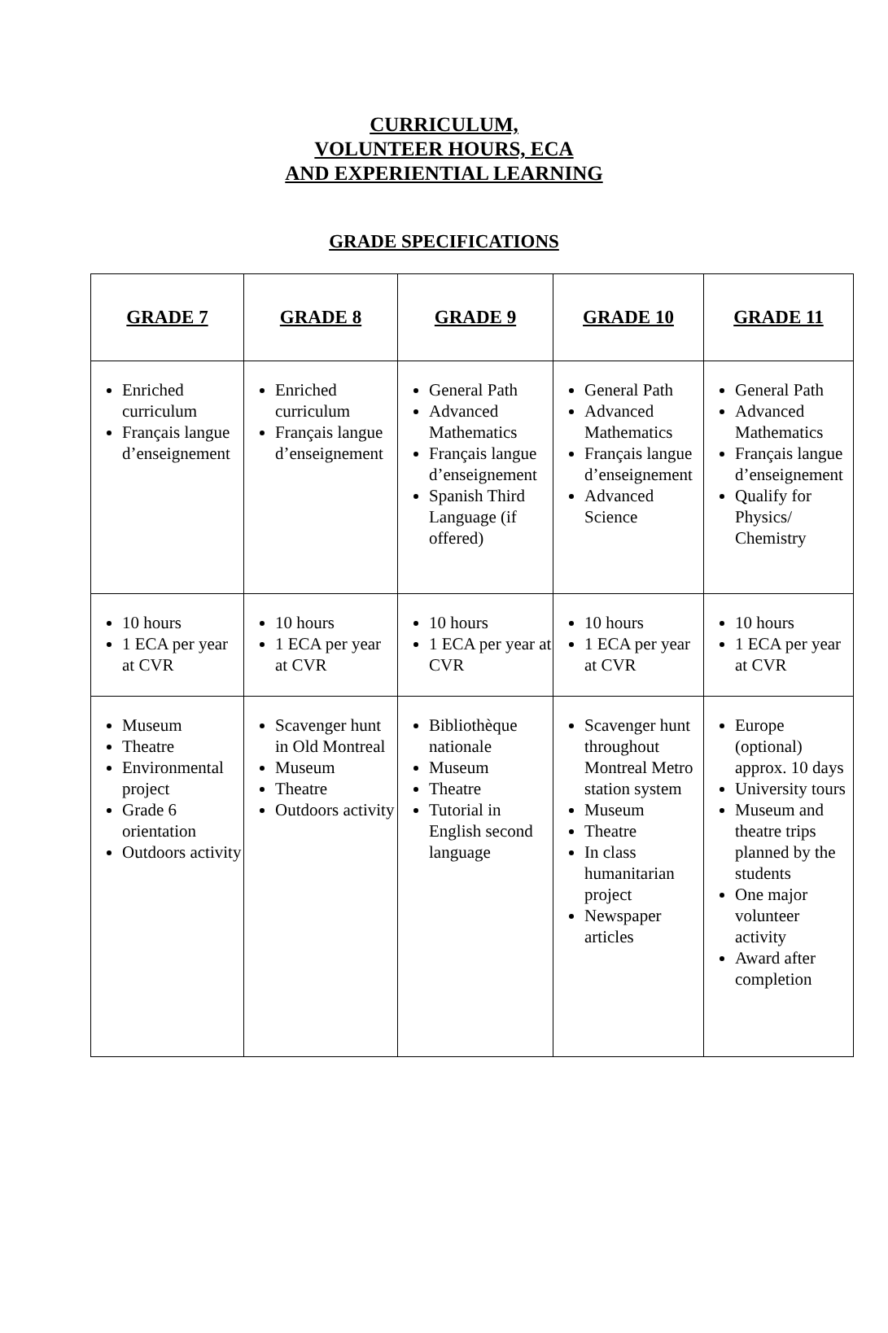CURRICULUM,
VOLUNTEER HOURS, ECA
AND EXPERIENTIAL LEARNING
GRADE SPECIFICATIONS
| GRADE 7 | GRADE 8 | GRADE 9 | GRADE 10 | GRADE 11 |
| --- | --- | --- | --- | --- |
| Enriched curriculum Français langue d’enseignement | Enriched curriculum Français langue d’enseignement | General Path Advanced Mathematics Français langue d’enseignement Spanish Third Language (if offered) | General Path Advanced Mathematics Français langue d’enseignement Advanced Science | General Path Advanced Mathematics Français langue d’enseignement Qualify for Physics/ Chemistry |
| 10 hours 1 ECA per year at CVR | 10 hours 1 ECA per year at CVR | 10 hours 1 ECA per year at CVR | 10 hours 1 ECA per year at CVR | 10 hours 1 ECA per year at CVR |
| Museum Theatre Environmental project Grade 6 orientation Outdoors activity | Scavenger hunt in Old Montreal Museum Theatre Outdoors activity | Bibliothèque nationale Museum Theatre Tutorial in English second language | Scavenger hunt throughout Montreal Metro station system Museum Theatre In class humanitarian project Newspaper articles | Europe (optional) approx. 10 days University tours Museum and theatre trips planned by the students One major volunteer activity Award after completion |